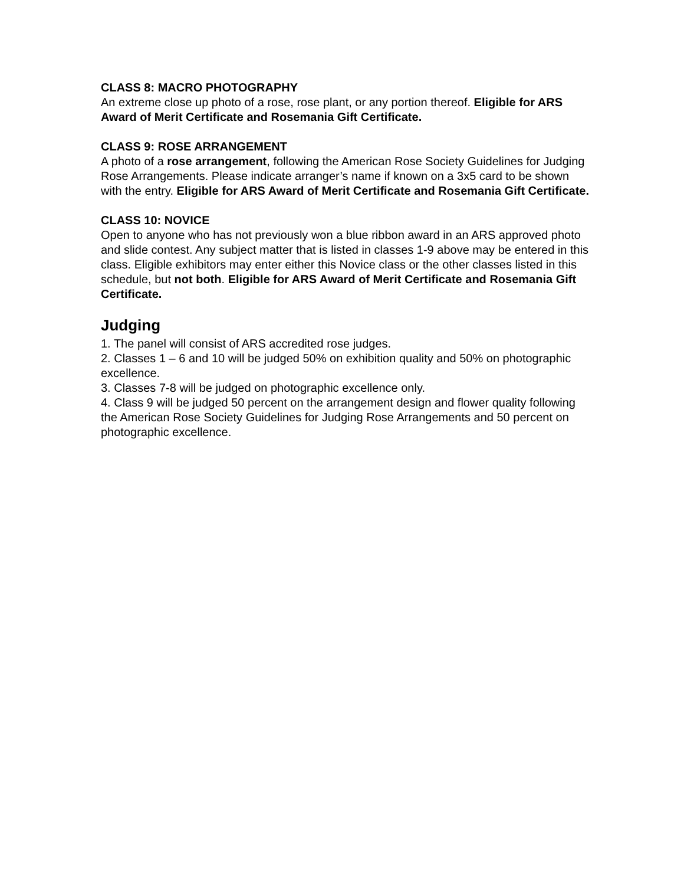CLASS 8: MACRO PHOTOGRAPHY
An extreme close up photo of a rose, rose plant, or any portion thereof. Eligible for ARS Award of Merit Certificate and Rosemania Gift Certificate.
CLASS 9: ROSE ARRANGEMENT
A photo of a rose arrangement, following the American Rose Society Guidelines for Judging Rose Arrangements. Please indicate arranger’s name if known on a 3x5 card to be shown with the entry. Eligible for ARS Award of Merit Certificate and Rosemania Gift Certificate.
CLASS 10: NOVICE
Open to anyone who has not previously won a blue ribbon award in an ARS approved photo and slide contest. Any subject matter that is listed in classes 1-9 above may be entered in this class. Eligible exhibitors may enter either this Novice class or the other classes listed in this schedule, but not both. Eligible for ARS Award of Merit Certificate and Rosemania Gift Certificate.
Judging
1. The panel will consist of ARS accredited rose judges.
2. Classes 1 – 6 and 10 will be judged 50% on exhibition quality and 50% on photographic excellence.
3. Classes 7-8 will be judged on photographic excellence only.
4. Class 9 will be judged 50 percent on the arrangement design and flower quality following the American Rose Society Guidelines for Judging Rose Arrangements and 50 percent on photographic excellence.